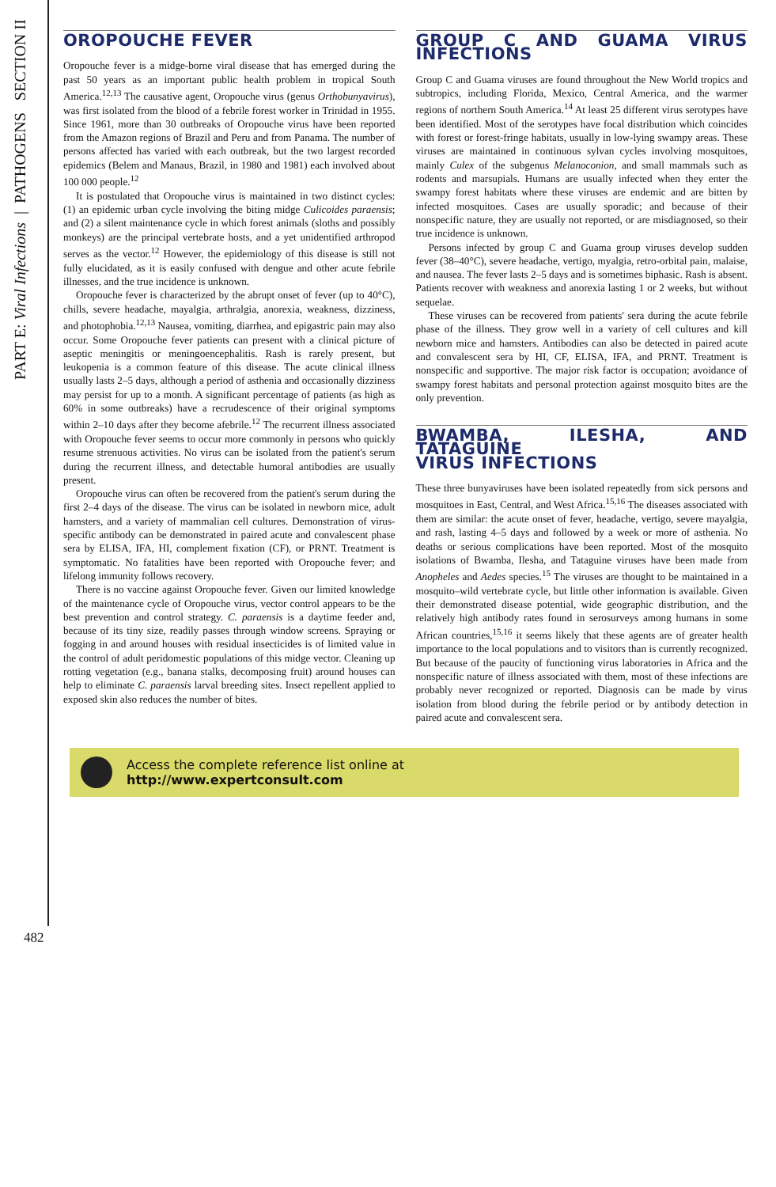PART E: Viral Infections | PATHOGENS SECTION II
OROPOUCHE FEVER
Oropouche fever is a midge-borne viral disease that has emerged during the past 50 years as an important public health problem in tropical South America.<sup>12,13</sup> The causative agent, Oropouche virus (genus Orthobunyavirus), was first isolated from the blood of a febrile forest worker in Trinidad in 1955. Since 1961, more than 30 outbreaks of Oropouche virus have been reported from the Amazon regions of Brazil and Peru and from Panama. The number of persons affected has varied with each outbreak, but the two largest recorded epidemics (Belem and Manaus, Brazil, in 1980 and 1981) each involved about 100 000 people.<sup>12</sup>
It is postulated that Oropouche virus is maintained in two distinct cycles: (1) an epidemic urban cycle involving the biting midge Culicoides paraensis; and (2) a silent maintenance cycle in which forest animals (sloths and possibly monkeys) are the principal vertebrate hosts, and a yet unidentified arthropod serves as the vector.<sup>12</sup> However, the epidemiology of this disease is still not fully elucidated, as it is easily confused with dengue and other acute febrile illnesses, and the true incidence is unknown.
Oropouche fever is characterized by the abrupt onset of fever (up to 40°C), chills, severe headache, mayalgia, arthralgia, anorexia, weakness, dizziness, and photophobia.<sup>12,13</sup> Nausea, vomiting, diarrhea, and epigastric pain may also occur. Some Oropouche fever patients can present with a clinical picture of aseptic meningitis or meningoencephalitis. Rash is rarely present, but leukopenia is a common feature of this disease. The acute clinical illness usually lasts 2–5 days, although a period of asthenia and occasionally dizziness may persist for up to a month. A significant percentage of patients (as high as 60% in some outbreaks) have a recrudescence of their original symptoms within 2–10 days after they become afebrile.<sup>12</sup> The recurrent illness associated with Oropouche fever seems to occur more commonly in persons who quickly resume strenuous activities. No virus can be isolated from the patient's serum during the recurrent illness, and detectable humoral antibodies are usually present.
Oropouche virus can often be recovered from the patient's serum during the first 2–4 days of the disease. The virus can be isolated in newborn mice, adult hamsters, and a variety of mammalian cell cultures. Demonstration of virus-specific antibody can be demonstrated in paired acute and convalescent phase sera by ELISA, IFA, HI, complement fixation (CF), or PRNT. Treatment is symptomatic. No fatalities have been reported with Oropouche fever; and lifelong immunity follows recovery.
There is no vaccine against Oropouche fever. Given our limited knowledge of the maintenance cycle of Oropouche virus, vector control appears to be the best prevention and control strategy. C. paraensis is a daytime feeder and, because of its tiny size, readily passes through window screens. Spraying or fogging in and around houses with residual insecticides is of limited value in the control of adult peridomestic populations of this midge vector. Cleaning up rotting vegetation (e.g., banana stalks, decomposing fruit) around houses can help to eliminate C. paraensis larval breeding sites. Insect repellent applied to exposed skin also reduces the number of bites.
GROUP C AND GUAMA VIRUS INFECTIONS
Group C and Guama viruses are found throughout the New World tropics and subtropics, including Florida, Mexico, Central America, and the warmer regions of northern South America.<sup>14</sup> At least 25 different virus serotypes have been identified. Most of the serotypes have focal distribution which coincides with forest or forest-fringe habitats, usually in low-lying swampy areas. These viruses are maintained in continuous sylvan cycles involving mosquitoes, mainly Culex of the subgenus Melanoconion, and small mammals such as rodents and marsupials. Humans are usually infected when they enter the swampy forest habitats where these viruses are endemic and are bitten by infected mosquitoes. Cases are usually sporadic; and because of their nonspecific nature, they are usually not reported, or are misdiagnosed, so their true incidence is unknown.
Persons infected by group C and Guama group viruses develop sudden fever (38–40°C), severe headache, vertigo, myalgia, retro-orbital pain, malaise, and nausea. The fever lasts 2–5 days and is sometimes biphasic. Rash is absent. Patients recover with weakness and anorexia lasting 1 or 2 weeks, but without sequelae.
These viruses can be recovered from patients' sera during the acute febrile phase of the illness. They grow well in a variety of cell cultures and kill newborn mice and hamsters. Antibodies can also be detected in paired acute and convalescent sera by HI, CF, ELISA, IFA, and PRNT. Treatment is nonspecific and supportive. The major risk factor is occupation; avoidance of swampy forest habitats and personal protection against mosquito bites are the only prevention.
BWAMBA, ILESHA, AND TATAGUINE
VIRUS INFECTIONS
These three bunyaviruses have been isolated repeatedly from sick persons and mosquitoes in East, Central, and West Africa.<sup>15,16</sup> The diseases associated with them are similar: the acute onset of fever, headache, vertigo, severe mayalgia, and rash, lasting 4–5 days and followed by a week or more of asthenia. No deaths or serious complications have been reported. Most of the mosquito isolations of Bwamba, Ilesha, and Tataguine viruses have been made from Anopheles and Aedes species.<sup>15</sup> The viruses are thought to be maintained in a mosquito–wild vertebrate cycle, but little other information is available. Given their demonstrated disease potential, wide geographic distribution, and the relatively high antibody rates found in serosurveys among humans in some African countries,<sup>15,16</sup> it seems likely that these agents are of greater health importance to the local populations and to visitors than is currently recognized. But because of the paucity of functioning virus laboratories in Africa and the nonspecific nature of illness associated with them, most of these infections are probably never recognized or reported. Diagnosis can be made by virus isolation from blood during the febrile period or by antibody detection in paired acute and convalescent sera.
Access the complete reference list online at
http://www.expertconsult.com
482